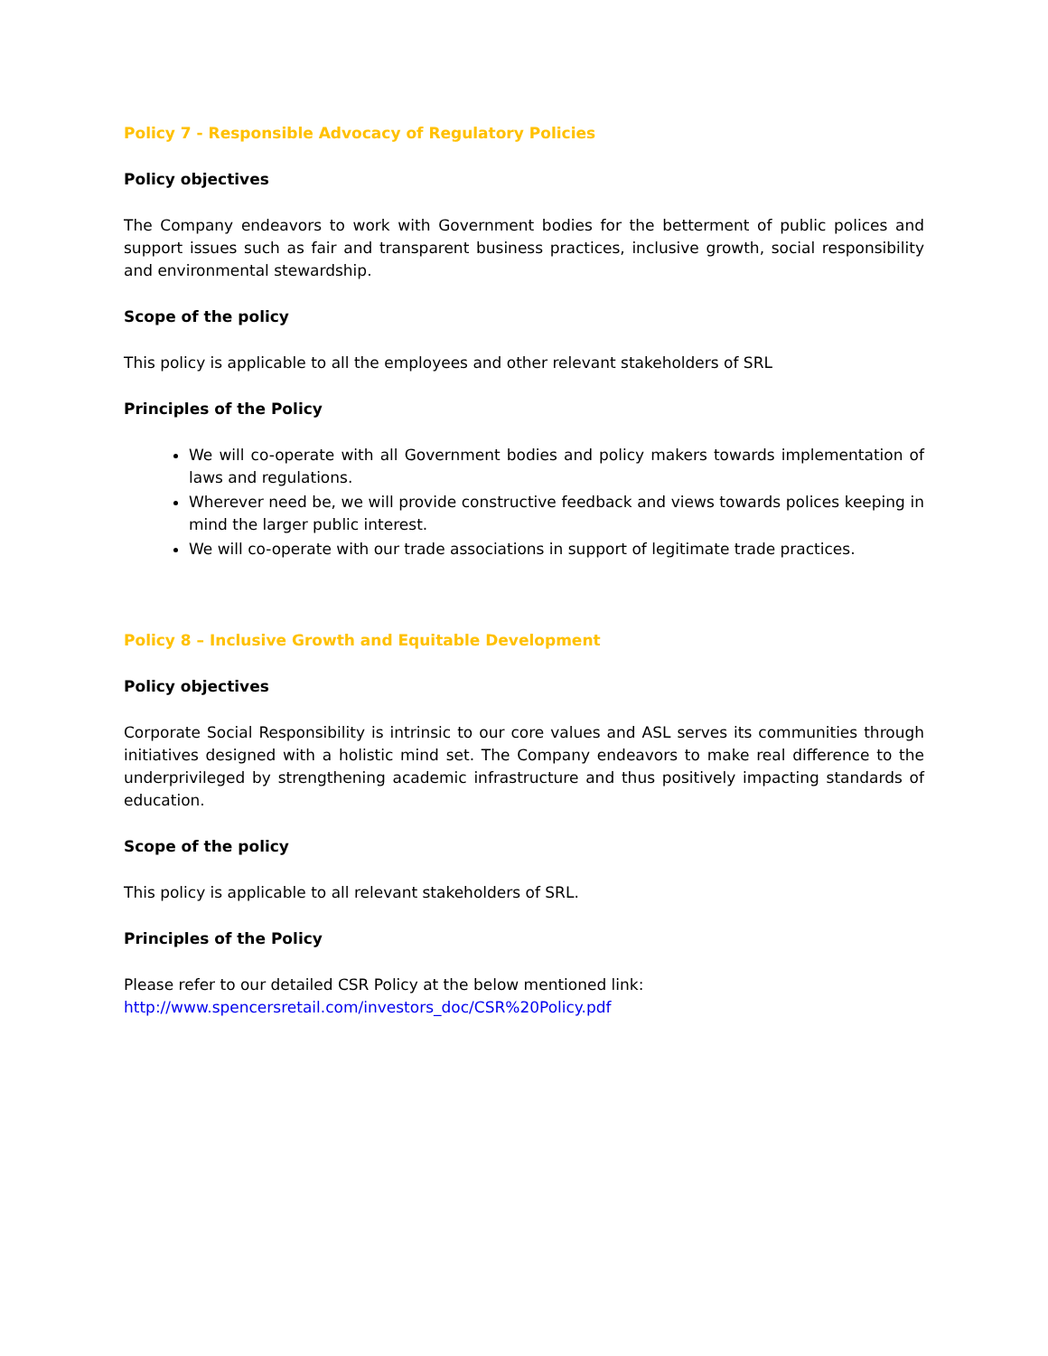Policy 7 - Responsible Advocacy of Regulatory Policies
Policy objectives
The Company endeavors to work with Government bodies for the betterment of public polices and support issues such as fair and transparent business practices, inclusive growth, social responsibility and environmental stewardship.
Scope of the policy
This policy is applicable to all the employees and other relevant stakeholders of SRL
Principles of the Policy
We will co-operate with all Government bodies and policy makers towards implementation of laws and regulations.
Wherever need be, we will provide constructive feedback and views towards polices keeping in mind the larger public interest.
We will co-operate with our trade associations in support of legitimate trade practices.
Policy 8 – Inclusive Growth and Equitable Development
Policy objectives
Corporate Social Responsibility is intrinsic to our core values and ASL serves its communities through initiatives designed with a holistic mind set. The Company endeavors to make real difference to the underprivileged by strengthening academic infrastructure and thus positively impacting standards of education.
Scope of the policy
This policy is applicable to all relevant stakeholders of SRL.
Principles of the Policy
Please refer to our detailed CSR Policy at the below mentioned link:
http://www.spencersretail.com/investors_doc/CSR%20Policy.pdf